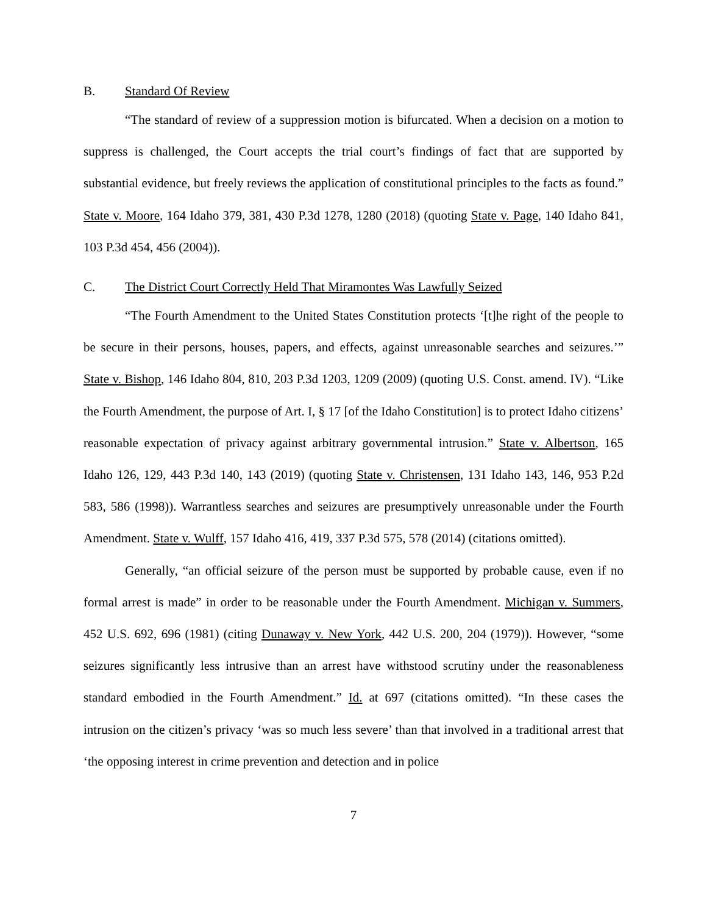B. Standard Of Review
“The standard of review of a suppression motion is bifurcated. When a decision on a motion to suppress is challenged, the Court accepts the trial court’s findings of fact that are supported by substantial evidence, but freely reviews the application of constitutional principles to the facts as found.” State v. Moore, 164 Idaho 379, 381, 430 P.3d 1278, 1280 (2018) (quoting State v. Page, 140 Idaho 841, 103 P.3d 454, 456 (2004)).
C. The District Court Correctly Held That Miramontes Was Lawfully Seized
“The Fourth Amendment to the United States Constitution protects ‘[t]he right of the people to be secure in their persons, houses, papers, and effects, against unreasonable searches and seizures.’” State v. Bishop, 146 Idaho 804, 810, 203 P.3d 1203, 1209 (2009) (quoting U.S. Const. amend. IV). “Like the Fourth Amendment, the purpose of Art. I, § 17 [of the Idaho Constitution] is to protect Idaho citizens’ reasonable expectation of privacy against arbitrary governmental intrusion.” State v. Albertson, 165 Idaho 126, 129, 443 P.3d 140, 143 (2019) (quoting State v. Christensen, 131 Idaho 143, 146, 953 P.2d 583, 586 (1998)). Warrantless searches and seizures are presumptively unreasonable under the Fourth Amendment. State v. Wulff, 157 Idaho 416, 419, 337 P.3d 575, 578 (2014) (citations omitted).
Generally, “an official seizure of the person must be supported by probable cause, even if no formal arrest is made” in order to be reasonable under the Fourth Amendment. Michigan v. Summers, 452 U.S. 692, 696 (1981) (citing Dunaway v. New York, 442 U.S. 200, 204 (1979)). However, “some seizures significantly less intrusive than an arrest have withstood scrutiny under the reasonableness standard embodied in the Fourth Amendment.” Id. at 697 (citations omitted). “In these cases the intrusion on the citizen’s privacy ‘was so much less severe’ than that involved in a traditional arrest that ‘the opposing interest in crime prevention and detection and in police
7